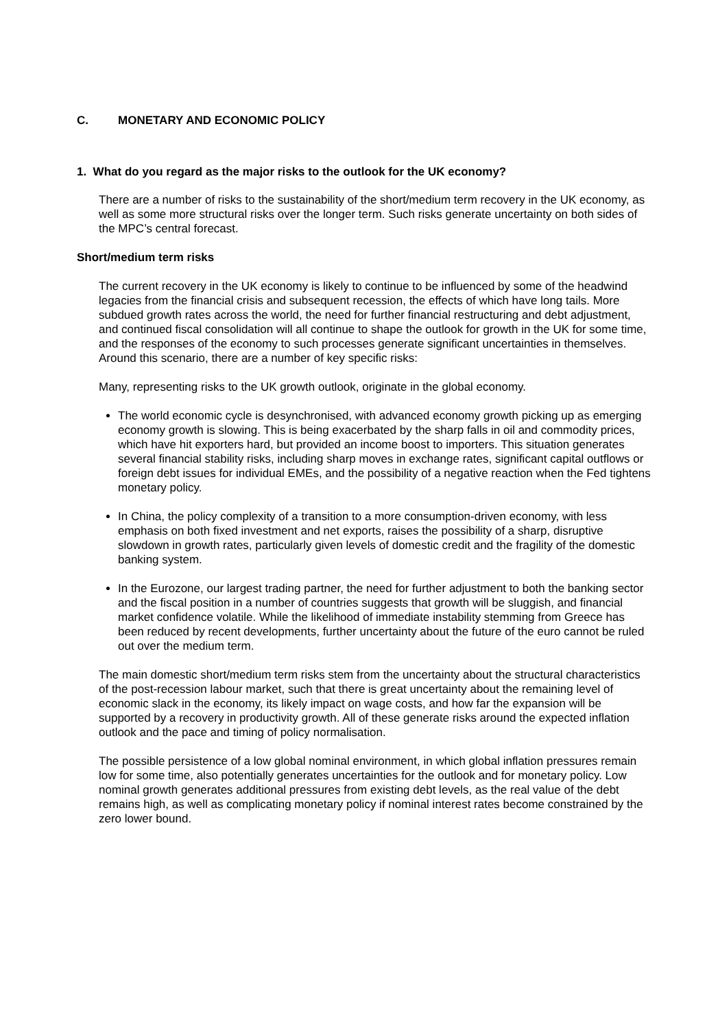C. MONETARY AND ECONOMIC POLICY
1. What do you regard as the major risks to the outlook for the UK economy?
There are a number of risks to the sustainability of the short/medium term recovery in the UK economy, as well as some more structural risks over the longer term. Such risks generate uncertainty on both sides of the MPC’s central forecast.
Short/medium term risks
The current recovery in the UK economy is likely to continue to be influenced by some of the headwind legacies from the financial crisis and subsequent recession, the effects of which have long tails. More subdued growth rates across the world, the need for further financial restructuring and debt adjustment, and continued fiscal consolidation will all continue to shape the outlook for growth in the UK for some time, and the responses of the economy to such processes generate significant uncertainties in themselves. Around this scenario, there are a number of key specific risks:
Many, representing risks to the UK growth outlook, originate in the global economy.
The world economic cycle is desynchronised, with advanced economy growth picking up as emerging economy growth is slowing. This is being exacerbated by the sharp falls in oil and commodity prices, which have hit exporters hard, but provided an income boost to importers. This situation generates several financial stability risks, including sharp moves in exchange rates, significant capital outflows or foreign debt issues for individual EMEs, and the possibility of a negative reaction when the Fed tightens monetary policy.
In China, the policy complexity of a transition to a more consumption-driven economy, with less emphasis on both fixed investment and net exports, raises the possibility of a sharp, disruptive slowdown in growth rates, particularly given levels of domestic credit and the fragility of the domestic banking system.
In the Eurozone, our largest trading partner, the need for further adjustment to both the banking sector and the fiscal position in a number of countries suggests that growth will be sluggish, and financial market confidence volatile. While the likelihood of immediate instability stemming from Greece has been reduced by recent developments, further uncertainty about the future of the euro cannot be ruled out over the medium term.
The main domestic short/medium term risks stem from the uncertainty about the structural characteristics of the post-recession labour market, such that there is great uncertainty about the remaining level of economic slack in the economy, its likely impact on wage costs, and how far the expansion will be supported by a recovery in productivity growth. All of these generate risks around the expected inflation outlook and the pace and timing of policy normalisation.
The possible persistence of a low global nominal environment, in which global inflation pressures remain low for some time, also potentially generates uncertainties for the outlook and for monetary policy. Low nominal growth generates additional pressures from existing debt levels, as the real value of the debt remains high, as well as complicating monetary policy if nominal interest rates become constrained by the zero lower bound.